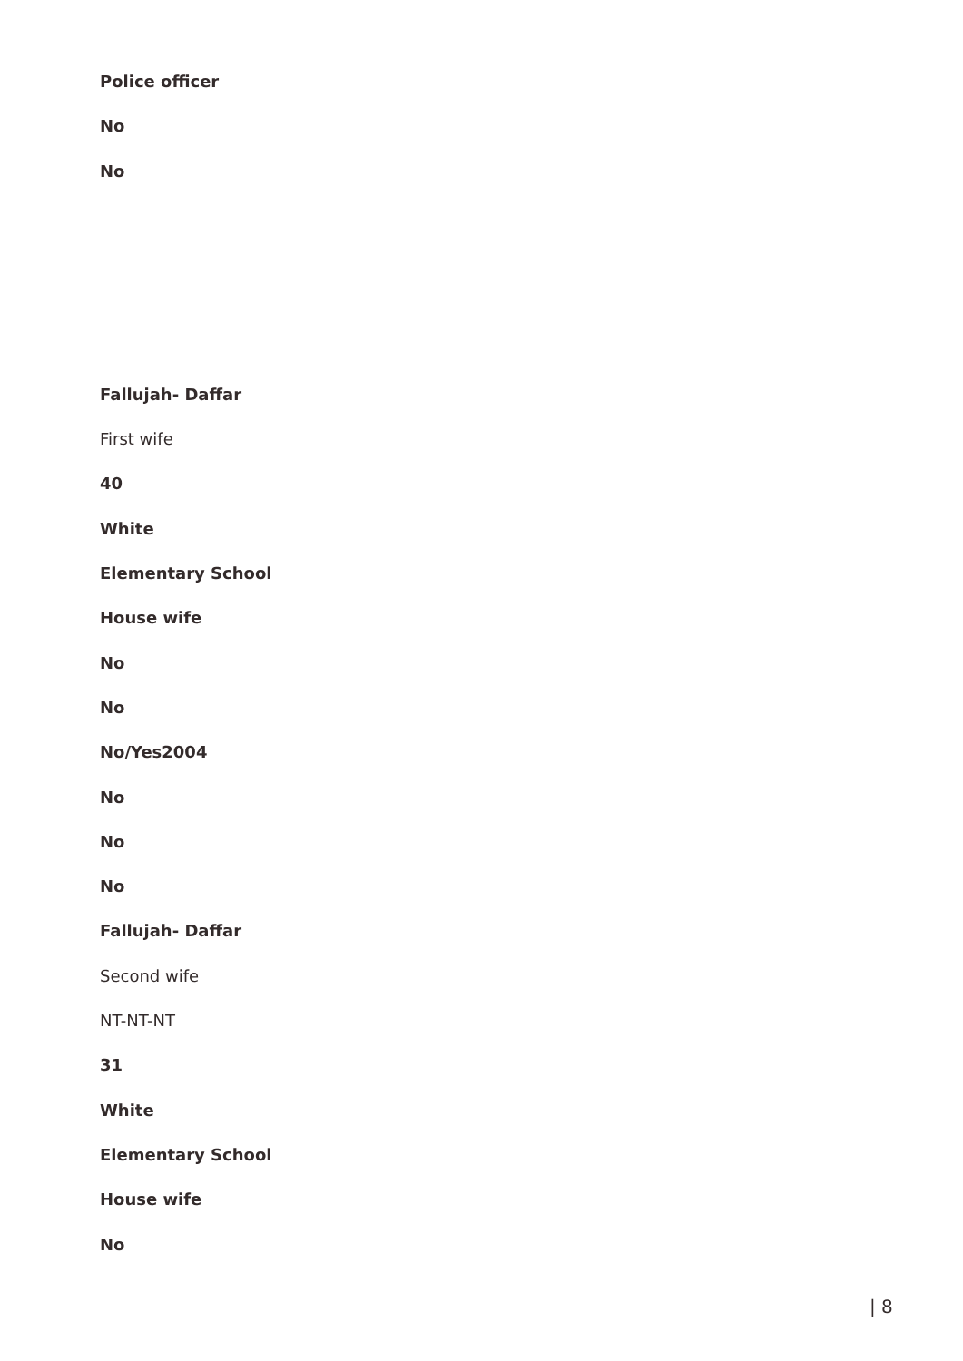Police officer
No
No
Fallujah- Daffar
First wife
40
White
Elementary School
House wife
No
No
No/Yes2004
No
No
No
Fallujah- Daffar
Second wife
NT-NT-NT
31
White
Elementary School
House wife
No
| 8